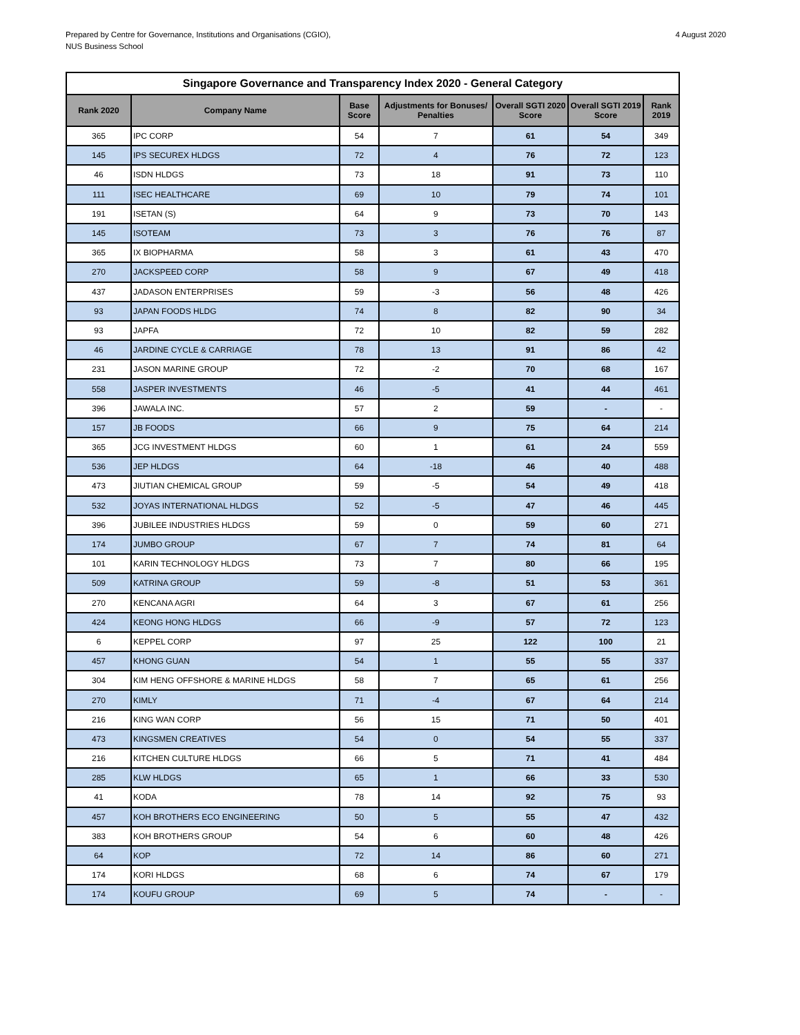Prepared by Centre for Governance, Institutions and Organisations (CGIO),
NUS Business School
4 August 2020
| Singapore Governance and Transparency Index 2020 - General Category | | | | | | |
| --- | --- | --- | --- | --- | --- | --- |
| Rank 2020 | Company Name | Base Score | Adjustments for Bonuses/ Penalties | Overall SGTI 2020 Score | Overall SGTI 2019 Score | Rank 2019 |
| 365 | IPC CORP | 54 | 7 | 61 | 54 | 349 |
| 145 | IPS SECUREX HLDGS | 72 | 4 | 76 | 72 | 123 |
| 46 | ISDN HLDGS | 73 | 18 | 91 | 73 | 110 |
| 111 | ISEC HEALTHCARE | 69 | 10 | 79 | 74 | 101 |
| 191 | ISETAN (S) | 64 | 9 | 73 | 70 | 143 |
| 145 | ISOTEAM | 73 | 3 | 76 | 76 | 87 |
| 365 | IX BIOPHARMA | 58 | 3 | 61 | 43 | 470 |
| 270 | JACKSPEED CORP | 58 | 9 | 67 | 49 | 418 |
| 437 | JADASON ENTERPRISES | 59 | -3 | 56 | 48 | 426 |
| 93 | JAPAN FOODS HLDG | 74 | 8 | 82 | 90 | 34 |
| 93 | JAPFA | 72 | 10 | 82 | 59 | 282 |
| 46 | JARDINE CYCLE & CARRIAGE | 78 | 13 | 91 | 86 | 42 |
| 231 | JASON MARINE GROUP | 72 | -2 | 70 | 68 | 167 |
| 558 | JASPER INVESTMENTS | 46 | -5 | 41 | 44 | 461 |
| 396 | JAWALA INC. | 57 | 2 | 59 | - | - |
| 157 | JB FOODS | 66 | 9 | 75 | 64 | 214 |
| 365 | JCG INVESTMENT HLDGS | 60 | 1 | 61 | 24 | 559 |
| 536 | JEP HLDGS | 64 | -18 | 46 | 40 | 488 |
| 473 | JIUTIAN CHEMICAL GROUP | 59 | -5 | 54 | 49 | 418 |
| 532 | JOYAS INTERNATIONAL HLDGS | 52 | -5 | 47 | 46 | 445 |
| 396 | JUBILEE INDUSTRIES HLDGS | 59 | 0 | 59 | 60 | 271 |
| 174 | JUMBO GROUP | 67 | 7 | 74 | 81 | 64 |
| 101 | KARIN TECHNOLOGY HLDGS | 73 | 7 | 80 | 66 | 195 |
| 509 | KATRINA GROUP | 59 | -8 | 51 | 53 | 361 |
| 270 | KENCANA AGRI | 64 | 3 | 67 | 61 | 256 |
| 424 | KEONG HONG HLDGS | 66 | -9 | 57 | 72 | 123 |
| 6 | KEPPEL CORP | 97 | 25 | 122 | 100 | 21 |
| 457 | KHONG GUAN | 54 | 1 | 55 | 55 | 337 |
| 304 | KIM HENG OFFSHORE & MARINE HLDGS | 58 | 7 | 65 | 61 | 256 |
| 270 | KIMLY | 71 | -4 | 67 | 64 | 214 |
| 216 | KING WAN CORP | 56 | 15 | 71 | 50 | 401 |
| 473 | KINGSMEN CREATIVES | 54 | 0 | 54 | 55 | 337 |
| 216 | KITCHEN CULTURE HLDGS | 66 | 5 | 71 | 41 | 484 |
| 285 | KLW HLDGS | 65 | 1 | 66 | 33 | 530 |
| 41 | KODA | 78 | 14 | 92 | 75 | 93 |
| 457 | KOH BROTHERS ECO ENGINEERING | 50 | 5 | 55 | 47 | 432 |
| 383 | KOH BROTHERS GROUP | 54 | 6 | 60 | 48 | 426 |
| 64 | KOP | 72 | 14 | 86 | 60 | 271 |
| 174 | KORI HLDGS | 68 | 6 | 74 | 67 | 179 |
| 174 | KOUFU GROUP | 69 | 5 | 74 | - | - |